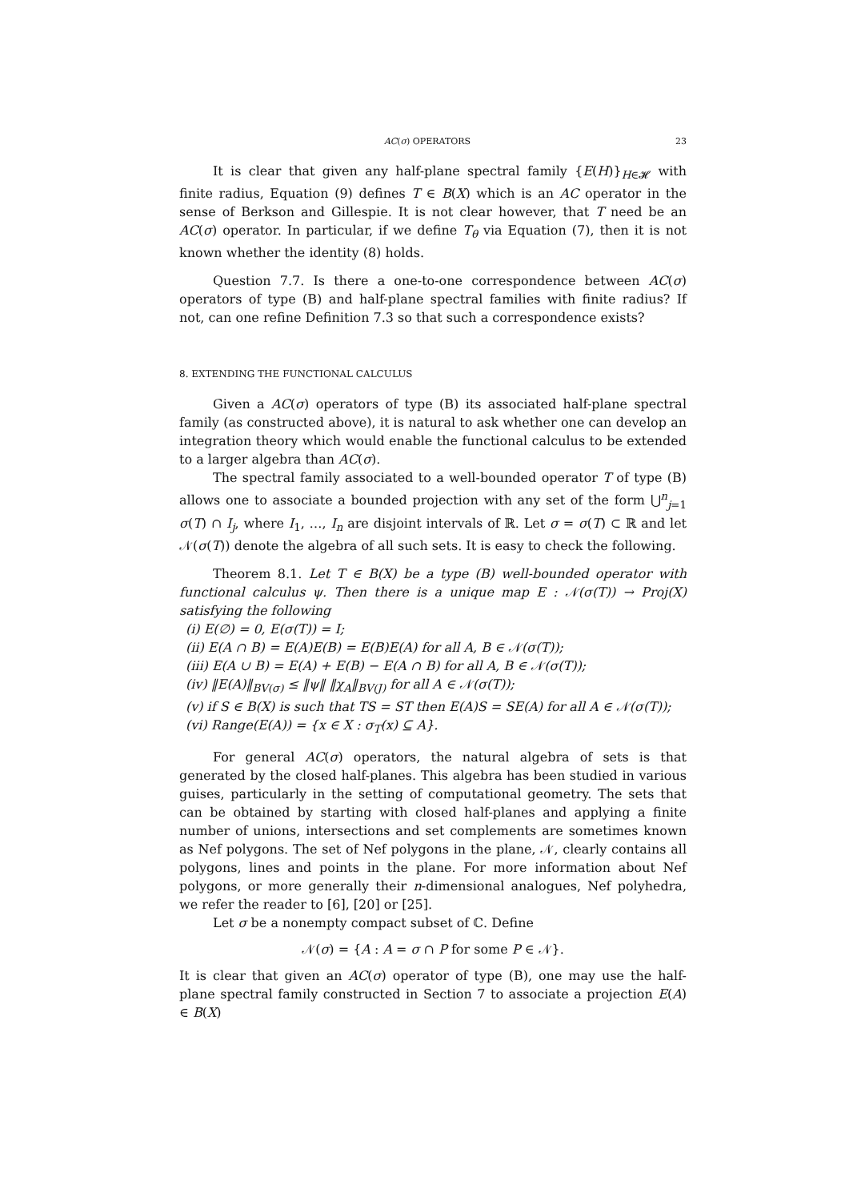AC(σ) OPERATORS 23
It is clear that given any half-plane spectral family {E(H)}<sub>H∈𝓗</sub> with finite radius, Equation (9) defines T ∈ B(X) which is an AC operator in the sense of Berkson and Gillespie. It is not clear however, that T need be an AC(σ) operator. In particular, if we define T<sub>θ</sub> via Equation (7), then it is not known whether the identity (8) holds.
Question 7.7. Is there a one-to-one correspondence between AC(σ) operators of type (B) and half-plane spectral families with finite radius? If not, can one refine Definition 7.3 so that such a correspondence exists?
8. EXTENDING THE FUNCTIONAL CALCULUS
Given a AC(σ) operators of type (B) its associated half-plane spectral family (as constructed above), it is natural to ask whether one can develop an integration theory which would enable the functional calculus to be extended to a larger algebra than AC(σ).
The spectral family associated to a well-bounded operator T of type (B) allows one to associate a bounded projection with any set of the form ⋃<sup>n</sup><sub>j=1</sub> σ(T) ∩ I<sub>j</sub>, where I<sub>1</sub>, …, I<sub>n</sub> are disjoint intervals of ℝ. Let σ = σ(T) ⊂ ℝ and let 𝒩(σ(T)) denote the algebra of all such sets. It is easy to check the following.
Theorem 8.1. Let T ∈ B(X) be a type (B) well-bounded operator with functional calculus ψ. Then there is a unique map E : 𝒩(σ(T)) → Proj(X) satisfying the following
(i) E(∅) = 0, E(σ(T)) = I;
(ii) E(A ∩ B) = E(A)E(B) = E(B)E(A) for all A, B ∈ 𝒩(σ(T));
(iii) E(A ∪ B) = E(A) + E(B) − E(A ∩ B) for all A, B ∈ 𝒩(σ(T));
(iv) ‖E(A)‖<sub>BV(σ)</sub> ≤ ‖ψ‖ ‖χ<sub>A</sub>‖<sub>BV(J)</sub> for all A ∈ 𝒩(σ(T));
(v) if S ∈ B(X) is such that TS = ST then E(A)S = SE(A) for all A ∈ 𝒩(σ(T));
(vi) Range(E(A)) = {x ∈ X : σ<sub>T</sub>(x) ⊆ A}.
For general AC(σ) operators, the natural algebra of sets is that generated by the closed half-planes. This algebra has been studied in various guises, particularly in the setting of computational geometry. The sets that can be obtained by starting with closed half-planes and applying a finite number of unions, intersections and set complements are sometimes known as Nef polygons. The set of Nef polygons in the plane, 𝒩, clearly contains all polygons, lines and points in the plane. For more information about Nef polygons, or more generally their n-dimensional analogues, Nef polyhedra, we refer the reader to [6], [20] or [25].
Let σ be a nonempty compact subset of ℂ. Define
𝒩(σ) = {A : A = σ ∩ P for some P ∈ 𝒩}.
It is clear that given an AC(σ) operator of type (B), one may use the half-plane spectral family constructed in Section 7 to associate a projection E(A) ∈ B(X)